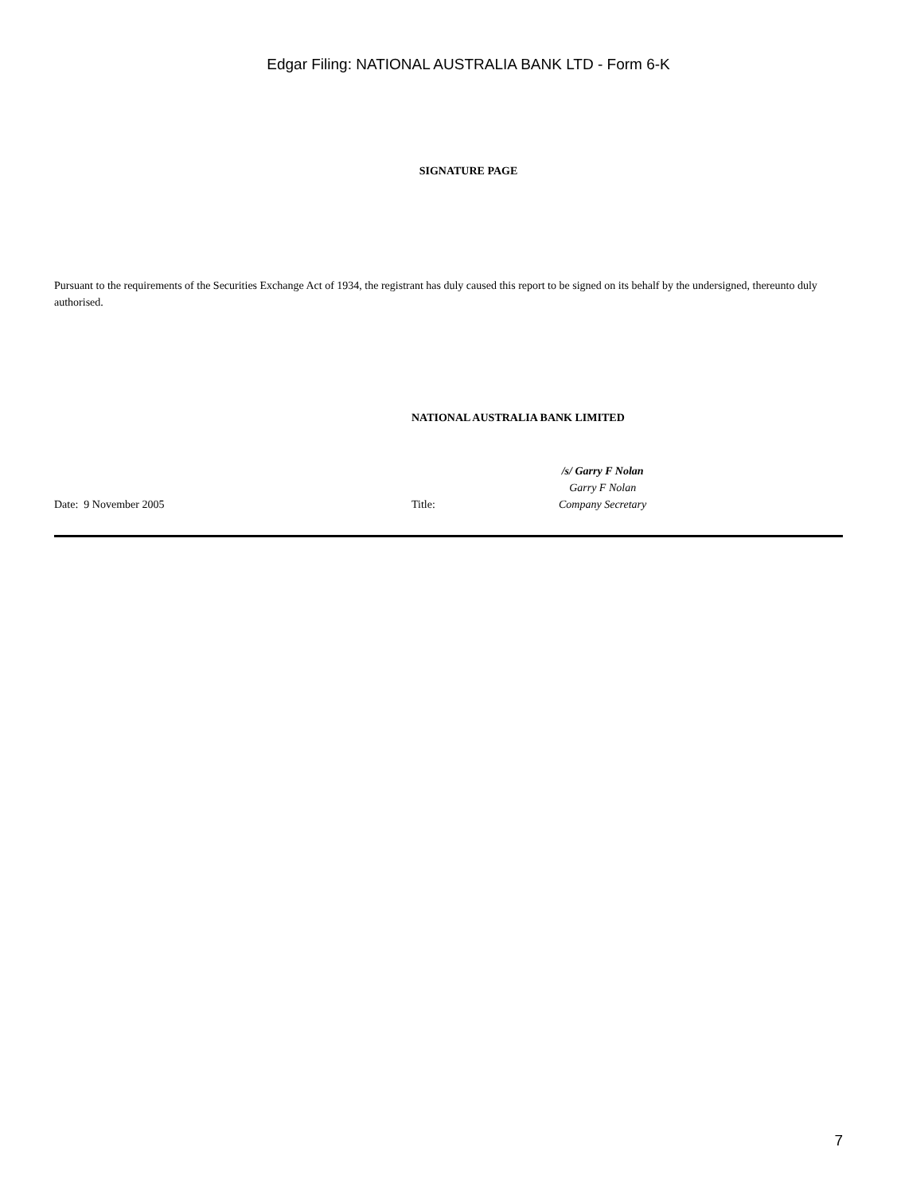Edgar Filing: NATIONAL AUSTRALIA BANK LTD - Form 6-K
SIGNATURE PAGE
Pursuant to the requirements of the Securities Exchange Act of 1934, the registrant has duly caused this report to be signed on its behalf by the undersigned, thereunto duly authorised.
NATIONAL AUSTRALIA BANK LIMITED
| Date: 9 November 2005 | Title: | /s/ Garry F Nolan Garry F Nolan Company Secretary |
7